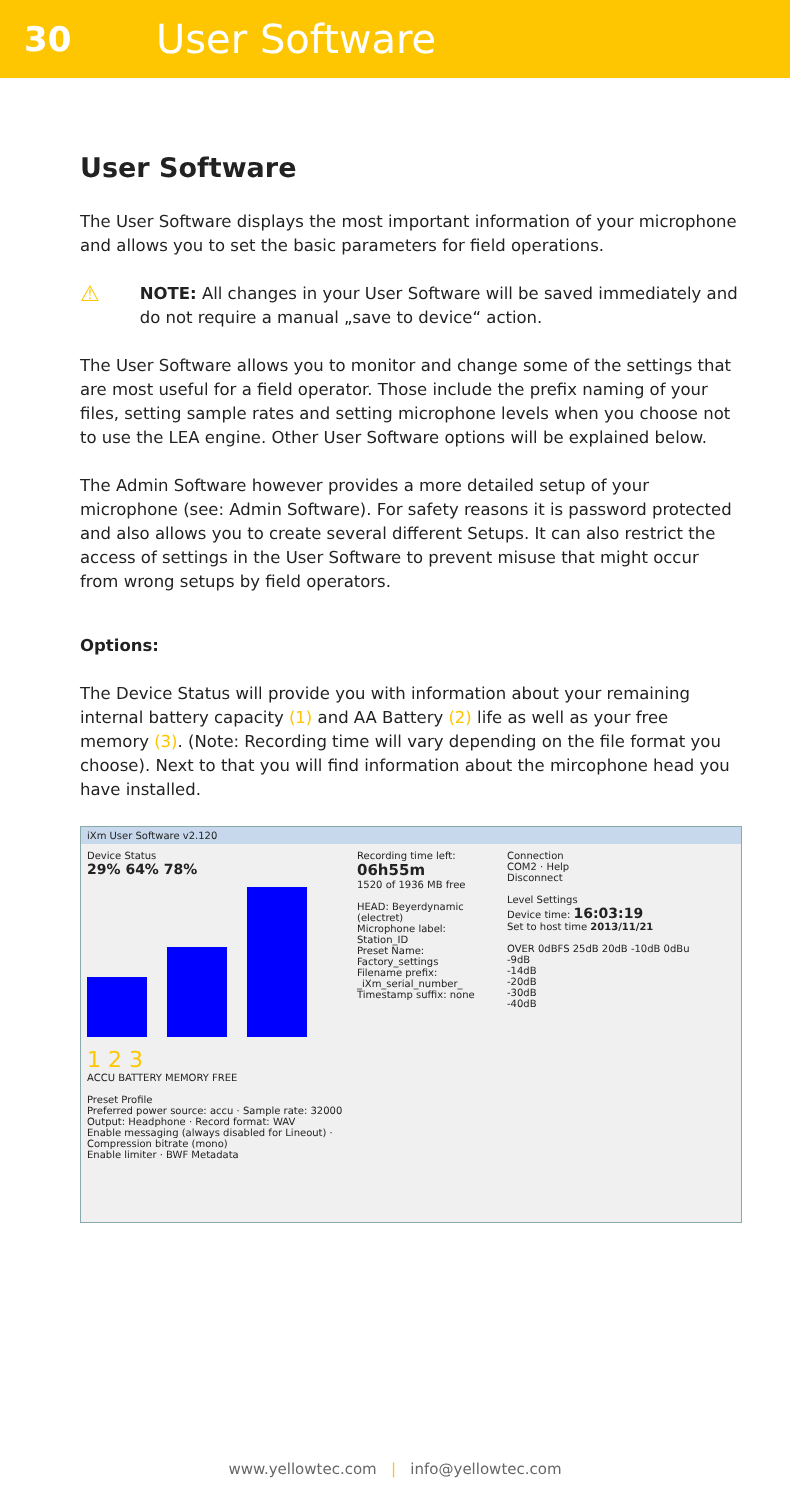30
User Software
User Software
The User Software displays the most important information of your microphone and allows you to set the basic parameters for field operations.
⚠
NOTE: All changes in your User Software will be saved immediately and do not require a manual „save to device“ action.
The User Software allows you to monitor and change some of the settings that are most useful for a field operator. Those include the prefix naming of your files, setting sample rates and setting microphone levels when you choose not to use the LEA engine. Other User Software options will be explained below.
The Admin Software however provides a more detailed setup of your microphone (see: Admin Software). For safety reasons it is password protected and also allows you to create several different Setups. It can also restrict the access of settings in the User Software to prevent misuse that might occur from wrong setups by field operators.
Options:
The Device Status will provide you with information about your remaining internal battery capacity (1) and AA Battery (2) life as well as your free memory (3). (Note: Recording time will vary depending on the file format you choose). Next to that you will find information about the mircophone head you have installed.
iXm User Software v2.120
Device Status
29% 64% 78%
1 2 3
ACCU BATTERY MEMORY FREE
Preset Profile
Preferred power source: accu · Sample rate: 32000
Output: Headphone · Record format: WAV
Enable messaging (always disabled for Lineout) · Compression bitrate (mono)
Enable limiter · BWF Metadata
Recording time left:
06h55m
1520 of 1936 MB free
HEAD: Beyerdynamic (electret)
Microphone label: Station_ID
Preset Name: Factory_settings
Filename prefix: _iXm_serial_number_
Timestamp suffix: none
Connection
COM2 · Help
Disconnect
Level Settings
Device time: 16:03:19
Set to host time 2013/11/21
OVER 0dBFS 25dB 20dB -10dB 0dBu
-9dB
-14dB
-20dB
-30dB
-40dB
www.yellowtec.com | info@yellowtec.com